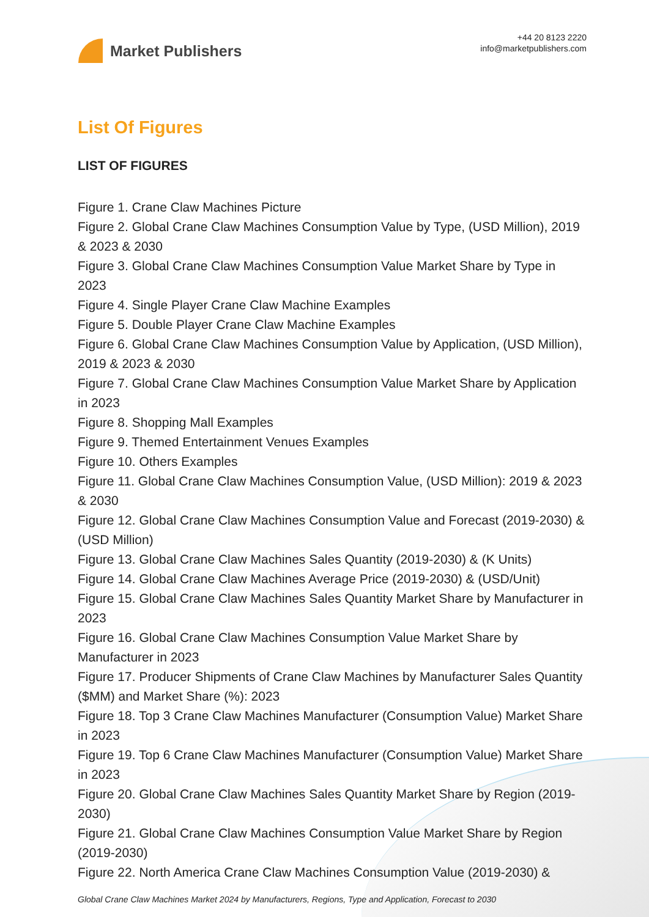Market Publishers
+44 20 8123 2220
info@marketpublishers.com
List Of Figures
LIST OF FIGURES
Figure 1. Crane Claw Machines Picture
Figure 2. Global Crane Claw Machines Consumption Value by Type, (USD Million), 2019 & 2023 & 2030
Figure 3. Global Crane Claw Machines Consumption Value Market Share by Type in 2023
Figure 4. Single Player Crane Claw Machine Examples
Figure 5. Double Player Crane Claw Machine Examples
Figure 6. Global Crane Claw Machines Consumption Value by Application, (USD Million), 2019 & 2023 & 2030
Figure 7. Global Crane Claw Machines Consumption Value Market Share by Application in 2023
Figure 8. Shopping Mall Examples
Figure 9. Themed Entertainment Venues Examples
Figure 10. Others Examples
Figure 11. Global Crane Claw Machines Consumption Value, (USD Million): 2019 & 2023 & 2030
Figure 12. Global Crane Claw Machines Consumption Value and Forecast (2019-2030) & (USD Million)
Figure 13. Global Crane Claw Machines Sales Quantity (2019-2030) & (K Units)
Figure 14. Global Crane Claw Machines Average Price (2019-2030) & (USD/Unit)
Figure 15. Global Crane Claw Machines Sales Quantity Market Share by Manufacturer in 2023
Figure 16. Global Crane Claw Machines Consumption Value Market Share by Manufacturer in 2023
Figure 17. Producer Shipments of Crane Claw Machines by Manufacturer Sales Quantity ($MM) and Market Share (%): 2023
Figure 18. Top 3 Crane Claw Machines Manufacturer (Consumption Value) Market Share in 2023
Figure 19. Top 6 Crane Claw Machines Manufacturer (Consumption Value) Market Share in 2023
Figure 20. Global Crane Claw Machines Sales Quantity Market Share by Region (2019-2030)
Figure 21. Global Crane Claw Machines Consumption Value Market Share by Region (2019-2030)
Figure 22. North America Crane Claw Machines Consumption Value (2019-2030) &
Global Crane Claw Machines Market 2024 by Manufacturers, Regions, Type and Application, Forecast to 2030